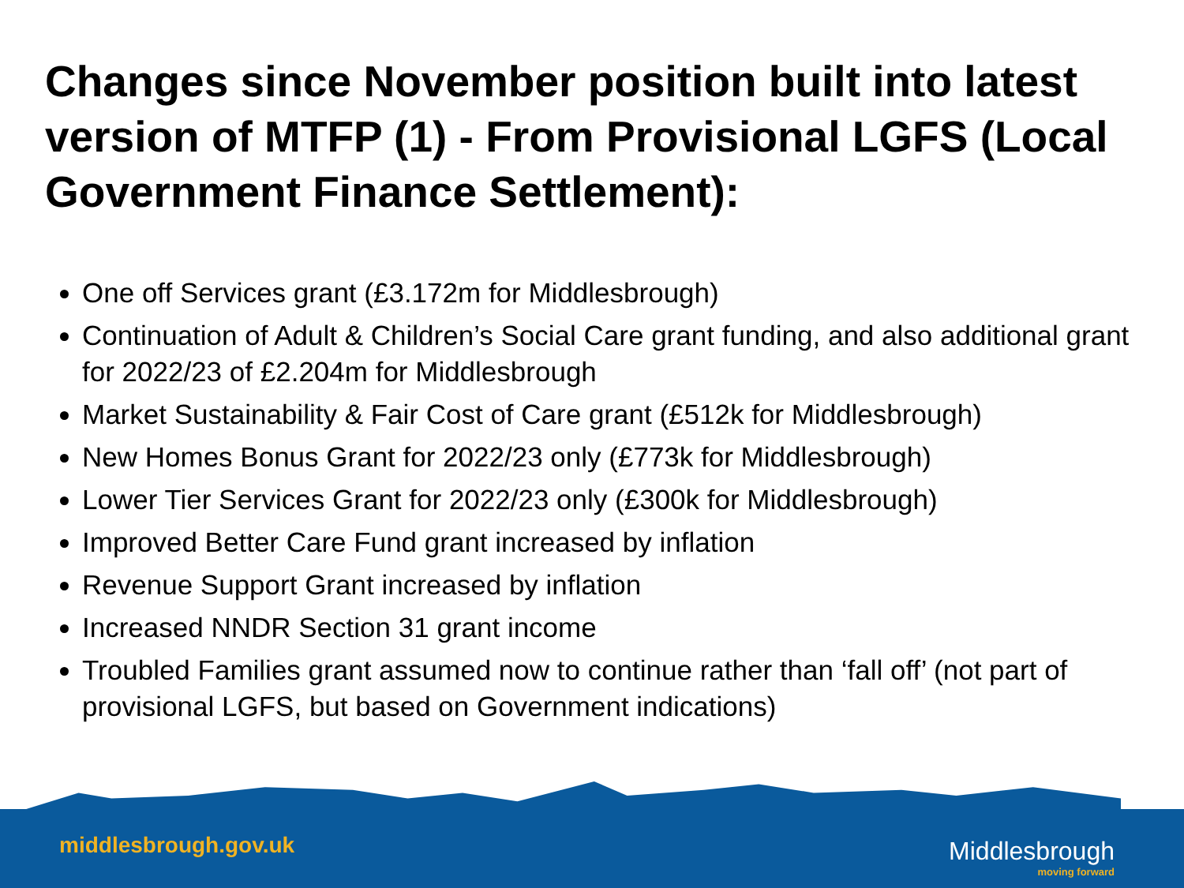Changes since November position built into latest version of MTFP (1) - From Provisional LGFS (Local Government Finance Settlement):
One off Services grant (£3.172m for Middlesbrough)
Continuation of Adult & Children’s Social Care grant funding, and also additional grant for 2022/23 of £2.204m for Middlesbrough
Market Sustainability & Fair Cost of Care grant (£512k for Middlesbrough)
New Homes Bonus Grant for 2022/23 only (£773k for Middlesbrough)
Lower Tier Services Grant for 2022/23 only (£300k for Middlesbrough)
Improved Better Care Fund grant increased by inflation
Revenue Support Grant increased by inflation
Increased NNDR Section 31 grant income
Troubled Families grant assumed now to continue rather than ‘fall off’ (not part of provisional LGFS, but based on Government indications)
middlesbrough.gov.uk Middlesbrough
moving forward